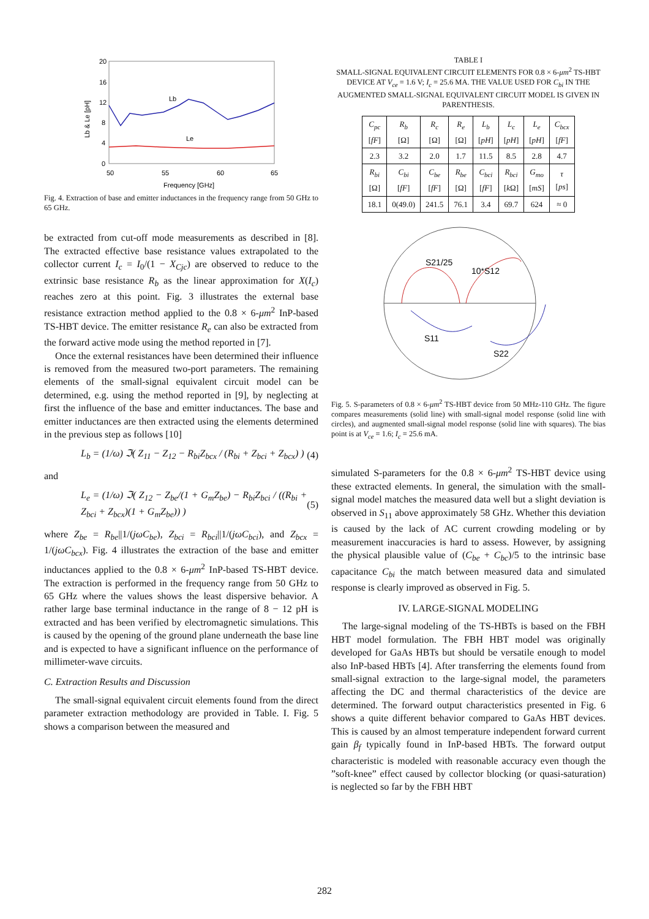20
16
12
8
4
0
50
55
60
65
Frequency [GHz]
Lb & Le [pH]
Lb
Le
Fig. 4. Extraction of base and emitter inductances in the frequency range from 50 GHz to 65 GHz.
be extracted from cut-off mode measurements as described in [8]. The extracted effective base resistance values extrapolated to the collector current I<sub>c</sub> = I<sub>0</sub>/(1 − X<sub>Cjc</sub>) are observed to reduce to the extrinsic base resistance R<sub>b</sub> as the linear approximation for X(I<sub>c</sub>) reaches zero at this point. Fig. 3 illustrates the external base resistance extraction method applied to the 0.8 × 6-μm<sup>2</sup> InP-based TS-HBT device. The emitter resistance R<sub>e</sub> can also be extracted from the forward active mode using the method reported in [7].
Once the external resistances have been determined their influence is removed from the measured two-port parameters. The remaining elements of the small-signal equivalent circuit model can be determined, e.g. using the method reported in [9], by neglecting at first the influence of the base and emitter inductances. The base and emitter inductances are then extracted using the elements determined in the previous step as follows [10]
L<sub>b</sub> = (1/ω) ℑ( Z<sub>11</sub> − Z<sub>12</sub> − R<sub>bi</sub>Z<sub>bcx</sub> / (R<sub>bi</sub> + Z<sub>bci</sub> + Z<sub>bcx</sub>) ) (4)
and
L<sub>e</sub> = (1/ω) ℑ( Z<sub>12</sub> − Z<sub>be</sub>/(1 + G<sub>m</sub>Z<sub>be</sub>) − R<sub>bi</sub>Z<sub>bci</sub> / ((R<sub>bi</sub> + Z<sub>bci</sub> + Z<sub>bcx</sub>)(1 + G<sub>m</sub>Z<sub>be</sub>)) ) (5)
where Z<sub>be</sub> = R<sub>be</sub>||1/(jωC<sub>be</sub>), Z<sub>bci</sub> = R<sub>bci</sub>||1/(jωC<sub>bci</sub>), and Z<sub>bcx</sub> = 1/(jωC<sub>bcx</sub>). Fig. 4 illustrates the extraction of the base and emitter inductances applied to the 0.8 × 6-μm<sup>2</sup> InP-based TS-HBT device. The extraction is performed in the frequency range from 50 GHz to 65 GHz where the values shows the least dispersive behavior. A rather large base terminal inductance in the range of 8 − 12 pH is extracted and has been verified by electromagnetic simulations. This is caused by the opening of the ground plane underneath the base line and is expected to have a significant influence on the performance of millimeter-wave circuits.
C. Extraction Results and Discussion
The small-signal equivalent circuit elements found from the direct parameter extraction methodology are provided in Table. I. Fig. 5 shows a comparison between the measured and
TABLE I
SMALL-SIGNAL EQUIVALENT CIRCUIT ELEMENTS FOR 0.8 × 6-μm<sup>2</sup> TS-HBT DEVICE AT V<sub>ce</sub> = 1.6 V; I<sub>c</sub> = 25.6 MA. THE VALUE USED FOR C<sub>bi</sub> IN THE AUGMENTED SMALL-SIGNAL EQUIVALENT CIRCUIT MODEL IS GIVEN IN PARENTHESIS.
| C<sub>pc</sub> [ fF ] | R<sub>b</sub> [Ω] | R<sub>c</sub> [Ω] | R<sub>e</sub> [Ω] | L<sub>b</sub> [ pH ] | L<sub>c</sub> [ pH ] | L<sub>e</sub> [ pH ] | C<sub>bcx</sub> [ fF ] |
| 2.3 | 3.2 | 2.0 | 1.7 | 11.5 | 8.5 | 2.8 | 4.7 |
| R<sub>bi</sub> [Ω] | C<sub>bi</sub> [ fF ] | C<sub>be</sub> [ fF ] | R<sub>be</sub> [Ω] | C<sub>bci</sub> [ fF ] | R<sub>bci</sub> [ k Ω] | G<sub>mo</sub> [ mS ] | τ [ ps ] |
| 18.1 | 0(49.0) | 241.5 | 76.1 | 3.4 | 69.7 | 624 | ≈ 0 |
S21/25
10*S12
S11
S22
Fig. 5. S-parameters of 0.8 × 6-μm<sup>2</sup> TS-HBT device from 50 MHz-110 GHz. The figure compares measurements (solid line) with small-signal model response (solid line with circles), and augmented small-signal model response (solid line with squares). The bias point is at V<sub>ce</sub> = 1.6; I<sub>c</sub> = 25.6 mA.
simulated S-parameters for the 0.8 × 6-μm<sup>2</sup> TS-HBT device using these extracted elements. In general, the simulation with the small-signal model matches the measured data well but a slight deviation is observed in S<sub>11</sub> above approximately 58 GHz. Whether this deviation is caused by the lack of AC current crowding modeling or by measurement inaccuracies is hard to assess. However, by assigning the physical plausible value of (C<sub>be</sub> + C<sub>bc</sub>)/5 to the intrinsic base capacitance C<sub>bi</sub> the match between measured data and simulated response is clearly improved as observed in Fig. 5.
IV. LARGE-SIGNAL MODELING
The large-signal modeling of the TS-HBTs is based on the FBH HBT model formulation. The FBH HBT model was originally developed for GaAs HBTs but should be versatile enough to model also InP-based HBTs [4]. After transferring the elements found from small-signal extraction to the large-signal model, the parameters affecting the DC and thermal characteristics of the device are determined. The forward output characteristics presented in Fig. 6 shows a quite different behavior compared to GaAs HBT devices. This is caused by an almost temperature independent forward current gain β<sub>f</sub> typically found in InP-based HBTs. The forward output characteristic is modeled with reasonable accuracy even though the ”soft-knee” effect caused by collector blocking (or quasi-saturation) is neglected so far by the FBH HBT
282